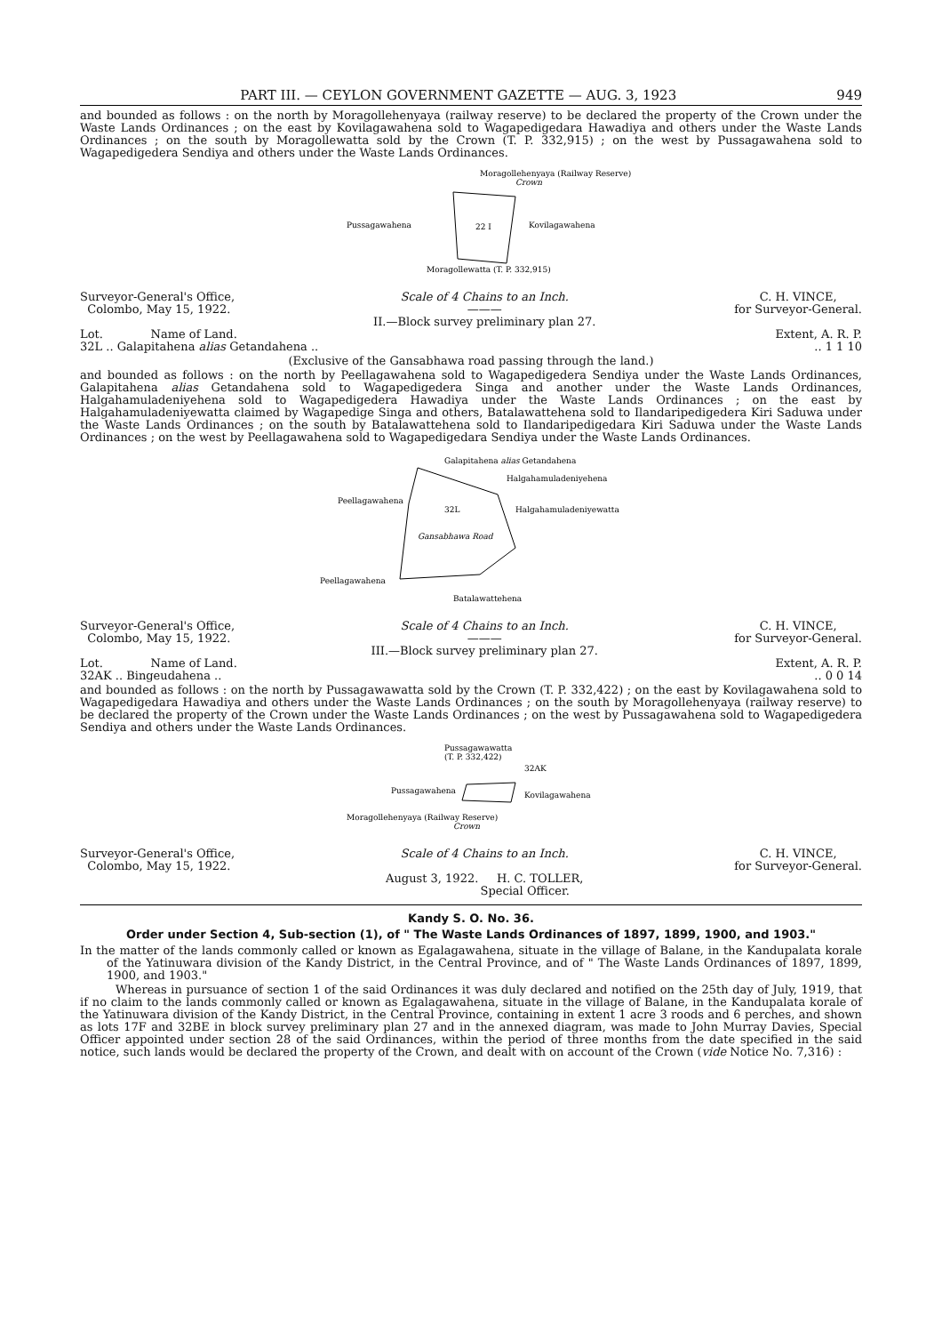PART III. — CEYLON GOVERNMENT GAZETTE — AUG. 3, 1923 949
and bounded as follows : on the north by Moragollehenyaya (railway reserve) to be declared the property of the Crown under the Waste Lands Ordinances ; on the east by Kovilagawahena sold to Wagapedigedara Hawadiya and others under the Waste Lands Ordinances ; on the south by Moragollewatta sold by the Crown (T. P. 332,915) ; on the west by Pussagawahena sold to Wagapedigedera Sendiya and others under the Waste Lands Ordinances.
Moragollehenyaya (Railway Reserve)
Crown
Pussagawahena
22 I
Kovilagawahena
Moragollewatta (T. P. 332,915)
Surveyor-General's Office,
Colombo, May 15, 1922.
Scale of 4 Chains to an Inch.
———
II.—Block survey preliminary plan 27.
C. H. VINCE,
for Surveyor-General.
Lot. Name of Land. Extent, A. R. P.
32L .. Galapitahena alias Getandahena .... 1 1 10
(Exclusive of the Gansabhawa road passing through the land.)
and bounded as follows : on the north by Peellagawahena sold to Wagapedigedera Sendiya under the Waste Lands Ordinances, Galapitahena alias Getandahena sold to Wagapedigedera Singa and another under the Waste Lands Ordinances, Halgahamuladeniyehena sold to Wagapedigedera Hawadiya under the Waste Lands Ordinances ; on the east by Halgahamuladeniyewatta claimed by Wagapedige Singa and others, Batalawattehena sold to Ilandaripedigedera Kiri Saduwa under the Waste Lands Ordinances ; on the south by Batalawattehena sold to Ilandaripedigedara Kiri Saduwa under the Waste Lands Ordinances ; on the west by Peellagawahena sold to Wagapedigedara Sendiya under the Waste Lands Ordinances.
Galapitahena alias Getandahena
Halgahamuladeniyehena
Peellagawahena
32L
Halgahamuladeniyewatta
Gansabhawa Road
Peellagawahena
Batalawattehena
Surveyor-General's Office,
Colombo, May 15, 1922.
Scale of 4 Chains to an Inch.
———
III.—Block survey preliminary plan 27.
C. H. VINCE,
for Surveyor-General.
Lot. Name of Land. Extent, A. R. P.
32AK .. Bingeudahena .... 0 0 14
and bounded as follows : on the north by Pussagawawatta sold by the Crown (T. P. 332,422) ; on the east by Kovilagawahena sold to Wagapedigedara Hawadiya and others under the Waste Lands Ordinances ; on the south by Moragollehenyaya (railway reserve) to be declared the property of the Crown under the Waste Lands Ordinances ; on the west by Pussagawahena sold to Wagapedigedera Sendiya and others under the Waste Lands Ordinances.
Pussagawawatta
(T. P. 332,422)
32AK
Pussagawahena
Kovilagawahena
Moragollehenyaya (Railway Reserve)
Crown
Surveyor-General's Office,
Colombo, May 15, 1922.
Scale of 4 Chains to an Inch.
August 3, 1922. H. C. TOLLER,
Special Officer.
C. H. VINCE,
for Surveyor-General.
Kandy S. O. No. 36.
Order under Section 4, Sub-section (1), of " The Waste Lands Ordinances of 1897, 1899, 1900, and 1903."
In the matter of the lands commonly called or known as Egalagawahena, situate in the village of Balane, in the Kandupalata korale of the Yatinuwara division of the Kandy District, in the Central Province, and of " The Waste Lands Ordinances of 1897, 1899, 1900, and 1903."
Whereas in pursuance of section 1 of the said Ordinances it was duly declared and notified on the 25th day of July, 1919, that if no claim to the lands commonly called or known as Egalagawahena, situate in the village of Balane, in the Kandupalata korale of the Yatinuwara division of the Kandy District, in the Central Province, containing in extent 1 acre 3 roods and 6 perches, and shown as lots 17F and 32BE in block survey preliminary plan 27 and in the annexed diagram, was made to John Murray Davies, Special Officer appointed under section 28 of the said Ordinances, within the period of three months from the date specified in the said notice, such lands would be declared the property of the Crown, and dealt with on account of the Crown (vide Notice No. 7,316) :